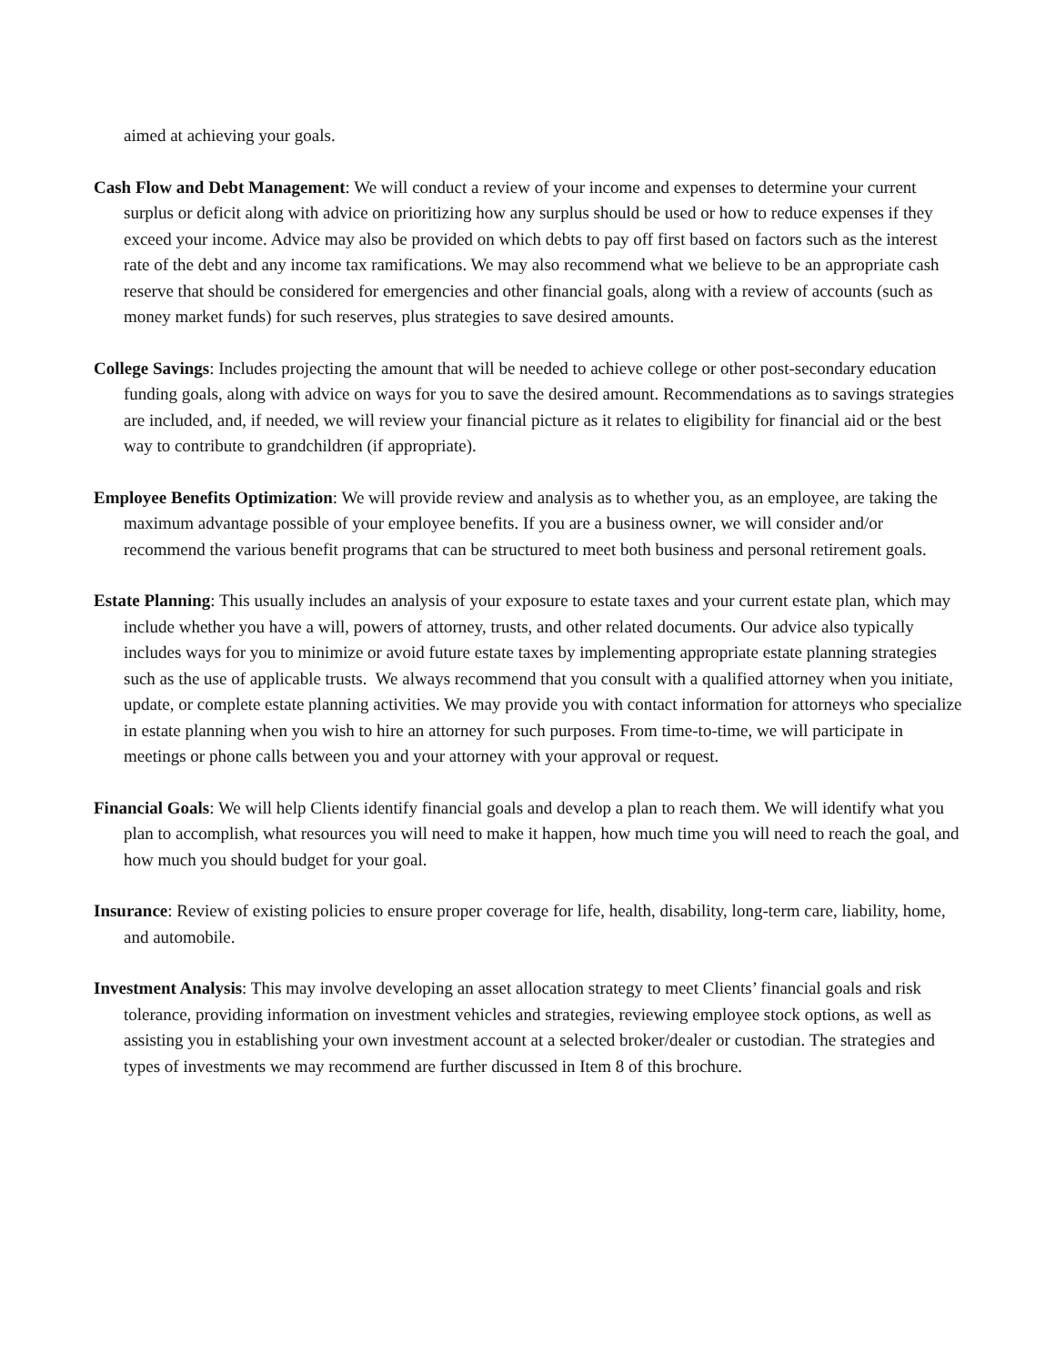aimed at achieving your goals.
Cash Flow and Debt Management: We will conduct a review of your income and expenses to determine your current surplus or deficit along with advice on prioritizing how any surplus should be used or how to reduce expenses if they exceed your income. Advice may also be provided on which debts to pay off first based on factors such as the interest rate of the debt and any income tax ramifications. We may also recommend what we believe to be an appropriate cash reserve that should be considered for emergencies and other financial goals, along with a review of accounts (such as money market funds) for such reserves, plus strategies to save desired amounts.
College Savings: Includes projecting the amount that will be needed to achieve college or other post-secondary education funding goals, along with advice on ways for you to save the desired amount. Recommendations as to savings strategies are included, and, if needed, we will review your financial picture as it relates to eligibility for financial aid or the best way to contribute to grandchildren (if appropriate).
Employee Benefits Optimization: We will provide review and analysis as to whether you, as an employee, are taking the maximum advantage possible of your employee benefits. If you are a business owner, we will consider and/or recommend the various benefit programs that can be structured to meet both business and personal retirement goals.
Estate Planning: This usually includes an analysis of your exposure to estate taxes and your current estate plan, which may include whether you have a will, powers of attorney, trusts, and other related documents. Our advice also typically includes ways for you to minimize or avoid future estate taxes by implementing appropriate estate planning strategies such as the use of applicable trusts. We always recommend that you consult with a qualified attorney when you initiate, update, or complete estate planning activities. We may provide you with contact information for attorneys who specialize in estate planning when you wish to hire an attorney for such purposes. From time-to-time, we will participate in meetings or phone calls between you and your attorney with your approval or request.
Financial Goals: We will help Clients identify financial goals and develop a plan to reach them. We will identify what you plan to accomplish, what resources you will need to make it happen, how much time you will need to reach the goal, and how much you should budget for your goal.
Insurance: Review of existing policies to ensure proper coverage for life, health, disability, long-term care, liability, home, and automobile.
Investment Analysis: This may involve developing an asset allocation strategy to meet Clients’ financial goals and risk tolerance, providing information on investment vehicles and strategies, reviewing employee stock options, as well as assisting you in establishing your own investment account at a selected broker/dealer or custodian. The strategies and types of investments we may recommend are further discussed in Item 8 of this brochure.